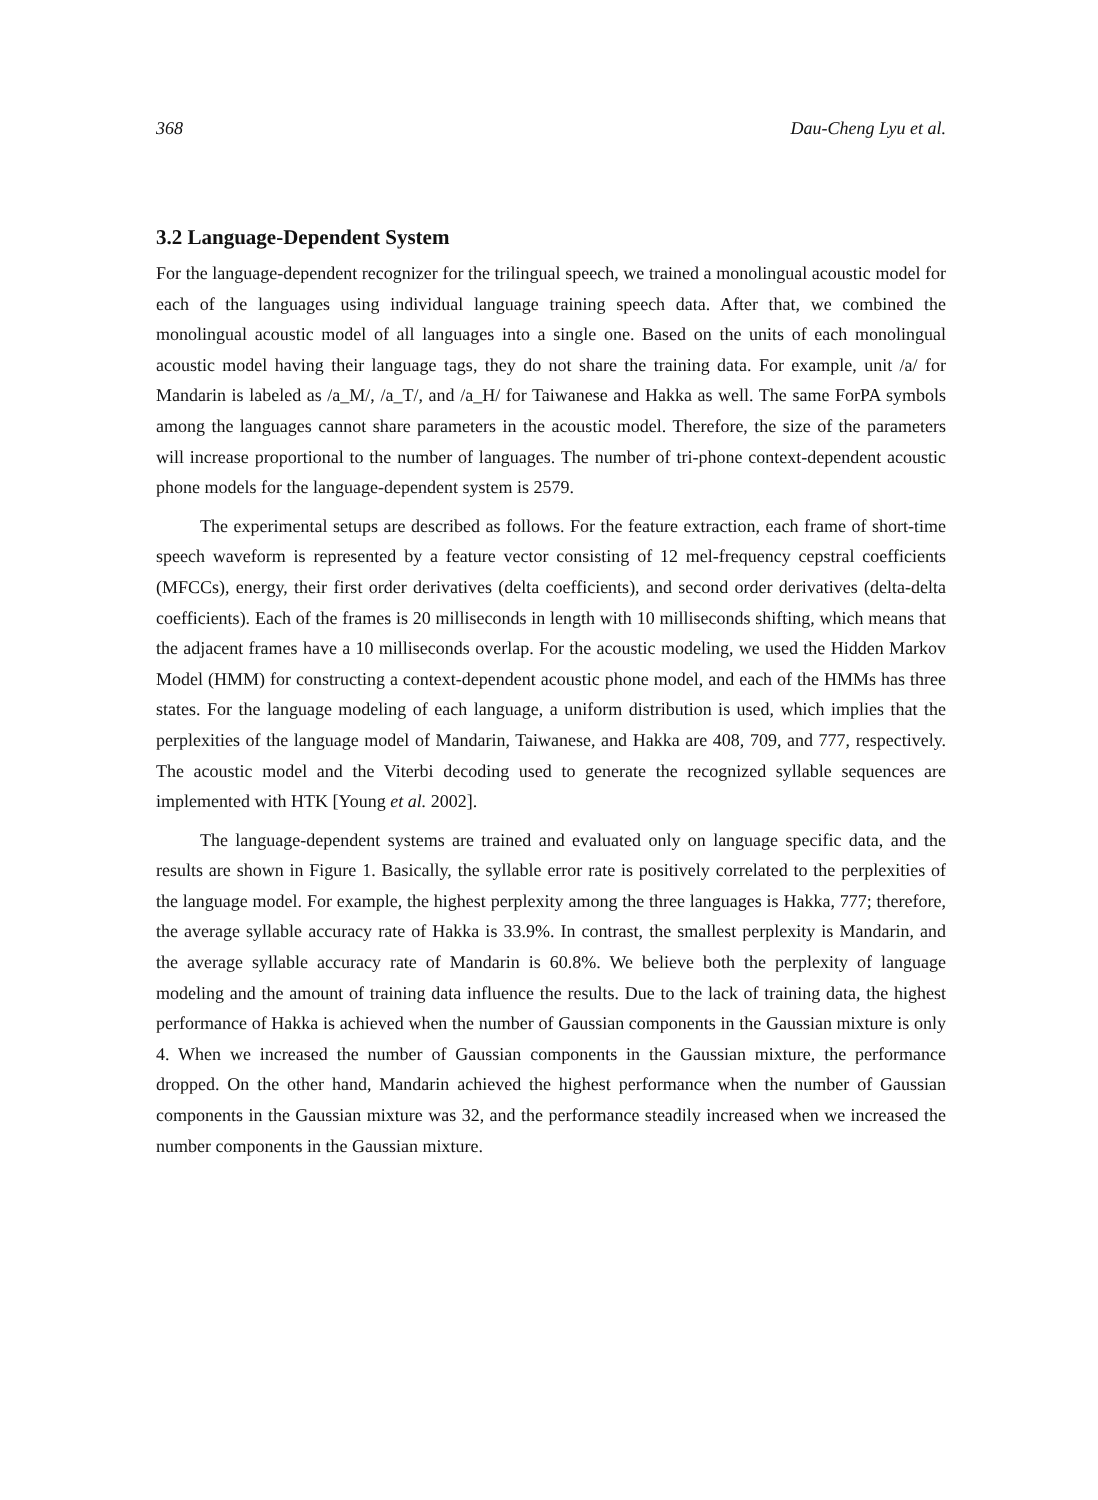368 Dau-Cheng Lyu et al.
3.2 Language-Dependent System
For the language-dependent recognizer for the trilingual speech, we trained a monolingual acoustic model for each of the languages using individual language training speech data. After that, we combined the monolingual acoustic model of all languages into a single one. Based on the units of each monolingual acoustic model having their language tags, they do not share the training data. For example, unit /a/ for Mandarin is labeled as /a_M/, /a_T/, and /a_H/ for Taiwanese and Hakka as well. The same ForPA symbols among the languages cannot share parameters in the acoustic model. Therefore, the size of the parameters will increase proportional to the number of languages. The number of tri-phone context-dependent acoustic phone models for the language-dependent system is 2579.
The experimental setups are described as follows. For the feature extraction, each frame of short-time speech waveform is represented by a feature vector consisting of 12 mel-frequency cepstral coefficients (MFCCs), energy, their first order derivatives (delta coefficients), and second order derivatives (delta-delta coefficients). Each of the frames is 20 milliseconds in length with 10 milliseconds shifting, which means that the adjacent frames have a 10 milliseconds overlap. For the acoustic modeling, we used the Hidden Markov Model (HMM) for constructing a context-dependent acoustic phone model, and each of the HMMs has three states. For the language modeling of each language, a uniform distribution is used, which implies that the perplexities of the language model of Mandarin, Taiwanese, and Hakka are 408, 709, and 777, respectively. The acoustic model and the Viterbi decoding used to generate the recognized syllable sequences are implemented with HTK [Young et al. 2002].
The language-dependent systems are trained and evaluated only on language specific data, and the results are shown in Figure 1. Basically, the syllable error rate is positively correlated to the perplexities of the language model. For example, the highest perplexity among the three languages is Hakka, 777; therefore, the average syllable accuracy rate of Hakka is 33.9%. In contrast, the smallest perplexity is Mandarin, and the average syllable accuracy rate of Mandarin is 60.8%. We believe both the perplexity of language modeling and the amount of training data influence the results. Due to the lack of training data, the highest performance of Hakka is achieved when the number of Gaussian components in the Gaussian mixture is only 4. When we increased the number of Gaussian components in the Gaussian mixture, the performance dropped. On the other hand, Mandarin achieved the highest performance when the number of Gaussian components in the Gaussian mixture was 32, and the performance steadily increased when we increased the number components in the Gaussian mixture.